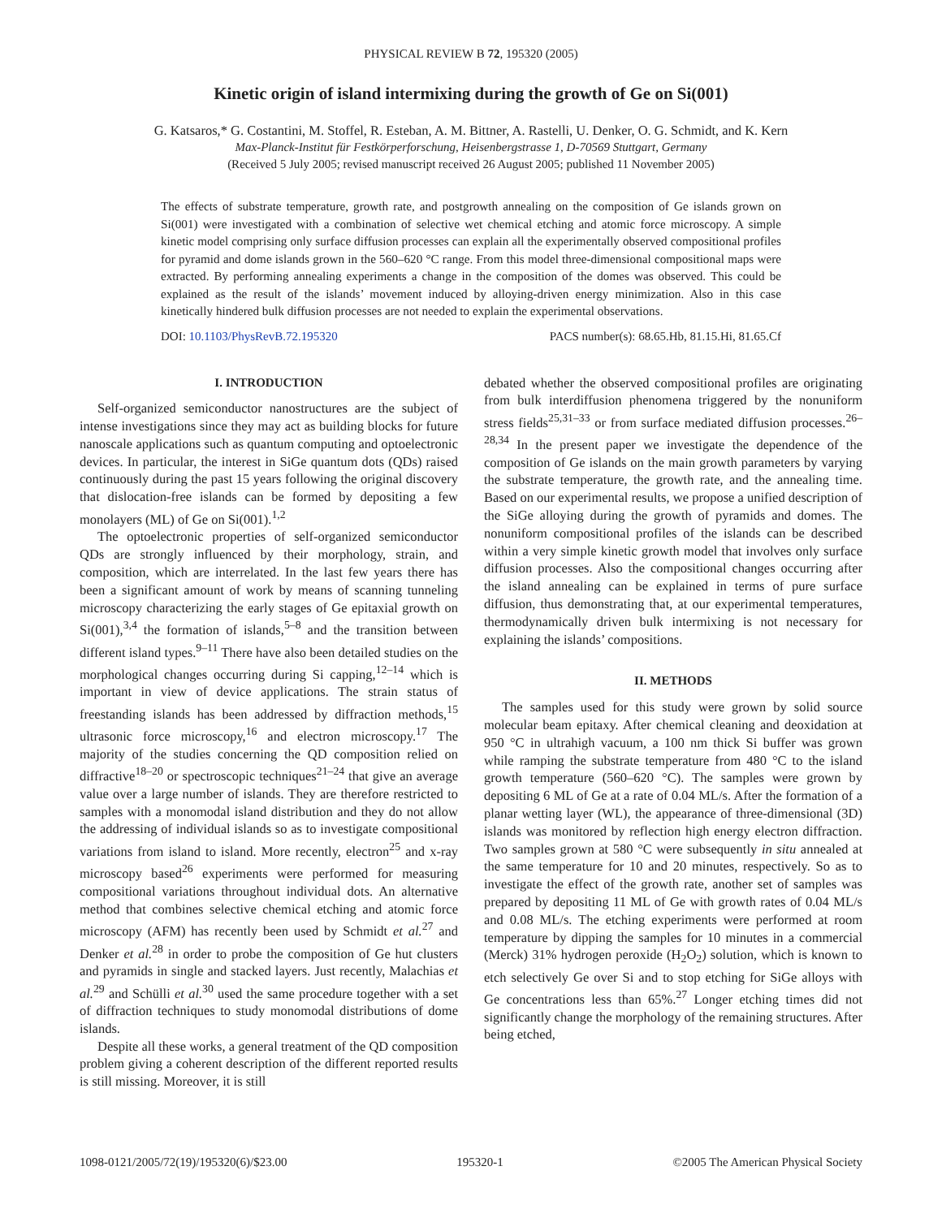PHYSICAL REVIEW B 72, 195320 (2005)
Kinetic origin of island intermixing during the growth of Ge on Si(001)
G. Katsaros,* G. Costantini, M. Stoffel, R. Esteban, A. M. Bittner, A. Rastelli, U. Denker, O. G. Schmidt, and K. Kern
Max-Planck-Institut für Festkörperforschung, Heisenbergstrasse 1, D-70569 Stuttgart, Germany
(Received 5 July 2005; revised manuscript received 26 August 2005; published 11 November 2005)
The effects of substrate temperature, growth rate, and postgrowth annealing on the composition of Ge islands grown on Si(001) were investigated with a combination of selective wet chemical etching and atomic force microscopy. A simple kinetic model comprising only surface diffusion processes can explain all the experimentally observed compositional profiles for pyramid and dome islands grown in the 560–620 °C range. From this model three-dimensional compositional maps were extracted. By performing annealing experiments a change in the composition of the domes was observed. This could be explained as the result of the islands’ movement induced by alloying-driven energy minimization. Also in this case kinetically hindered bulk diffusion processes are not needed to explain the experimental observations.
DOI: 10.1103/PhysRevB.72.195320 PACS number(s): 68.65.Hb, 81.15.Hi, 81.65.Cf
I. INTRODUCTION
Self-organized semiconductor nanostructures are the subject of intense investigations since they may act as building blocks for future nanoscale applications such as quantum computing and optoelectronic devices. In particular, the interest in SiGe quantum dots (QDs) raised continuously during the past 15 years following the original discovery that dislocation-free islands can be formed by depositing a few monolayers (ML) of Ge on Si(001).<sup>1,2</sup>
The optoelectronic properties of self-organized semiconductor QDs are strongly influenced by their morphology, strain, and composition, which are interrelated. In the last few years there has been a significant amount of work by means of scanning tunneling microscopy characterizing the early stages of Ge epitaxial growth on Si(001),<sup>3,4</sup> the formation of islands,<sup>5–8</sup> and the transition between different island types.<sup>9–11</sup> There have also been detailed studies on the morphological changes occurring during Si capping,<sup>12–14</sup> which is important in view of device applications. The strain status of freestanding islands has been addressed by diffraction methods,<sup>15</sup> ultrasonic force microscopy,<sup>16</sup> and electron microscopy.<sup>17</sup> The majority of the studies concerning the QD composition relied on diffractive<sup>18–20</sup> or spectroscopic techniques<sup>21–24</sup> that give an average value over a large number of islands. They are therefore restricted to samples with a monomodal island distribution and they do not allow the addressing of individual islands so as to investigate compositional variations from island to island. More recently, electron<sup>25</sup> and x-ray microscopy based<sup>26</sup> experiments were performed for measuring compositional variations throughout individual dots. An alternative method that combines selective chemical etching and atomic force microscopy (AFM) has recently been used by Schmidt et al.<sup>27</sup> and Denker et al.<sup>28</sup> in order to probe the composition of Ge hut clusters and pyramids in single and stacked layers. Just recently, Malachias et al.<sup>29</sup> and Schülli et al.<sup>30</sup> used the same procedure together with a set of diffraction techniques to study monomodal distributions of dome islands.
Despite all these works, a general treatment of the QD composition problem giving a coherent description of the different reported results is still missing. Moreover, it is still
debated whether the observed compositional profiles are originating from bulk interdiffusion phenomena triggered by the nonuniform stress fields<sup>25,31–33</sup> or from surface mediated diffusion processes.<sup>26–28,34</sup> In the present paper we investigate the dependence of the composition of Ge islands on the main growth parameters by varying the substrate temperature, the growth rate, and the annealing time. Based on our experimental results, we propose a unified description of the SiGe alloying during the growth of pyramids and domes. The nonuniform compositional profiles of the islands can be described within a very simple kinetic growth model that involves only surface diffusion processes. Also the compositional changes occurring after the island annealing can be explained in terms of pure surface diffusion, thus demonstrating that, at our experimental temperatures, thermodynamically driven bulk intermixing is not necessary for explaining the islands’ compositions.
II. METHODS
The samples used for this study were grown by solid source molecular beam epitaxy. After chemical cleaning and deoxidation at 950 °C in ultrahigh vacuum, a 100 nm thick Si buffer was grown while ramping the substrate temperature from 480 °C to the island growth temperature (560–620 °C). The samples were grown by depositing 6 ML of Ge at a rate of 0.04 ML/s. After the formation of a planar wetting layer (WL), the appearance of three-dimensional (3D) islands was monitored by reflection high energy electron diffraction. Two samples grown at 580 °C were subsequently in situ annealed at the same temperature for 10 and 20 minutes, respectively. So as to investigate the effect of the growth rate, another set of samples was prepared by depositing 11 ML of Ge with growth rates of 0.04 ML/s and 0.08 ML/s. The etching experiments were performed at room temperature by dipping the samples for 10 minutes in a commercial (Merck) 31% hydrogen peroxide (H<sub>2</sub>O<sub>2</sub>) solution, which is known to etch selectively Ge over Si and to stop etching for SiGe alloys with Ge concentrations less than 65%.<sup>27</sup> Longer etching times did not significantly change the morphology of the remaining structures. After being etched,
1098-0121/2005/72(19)/195320(6)/$23.00 195320-1 ©2005 The American Physical Society